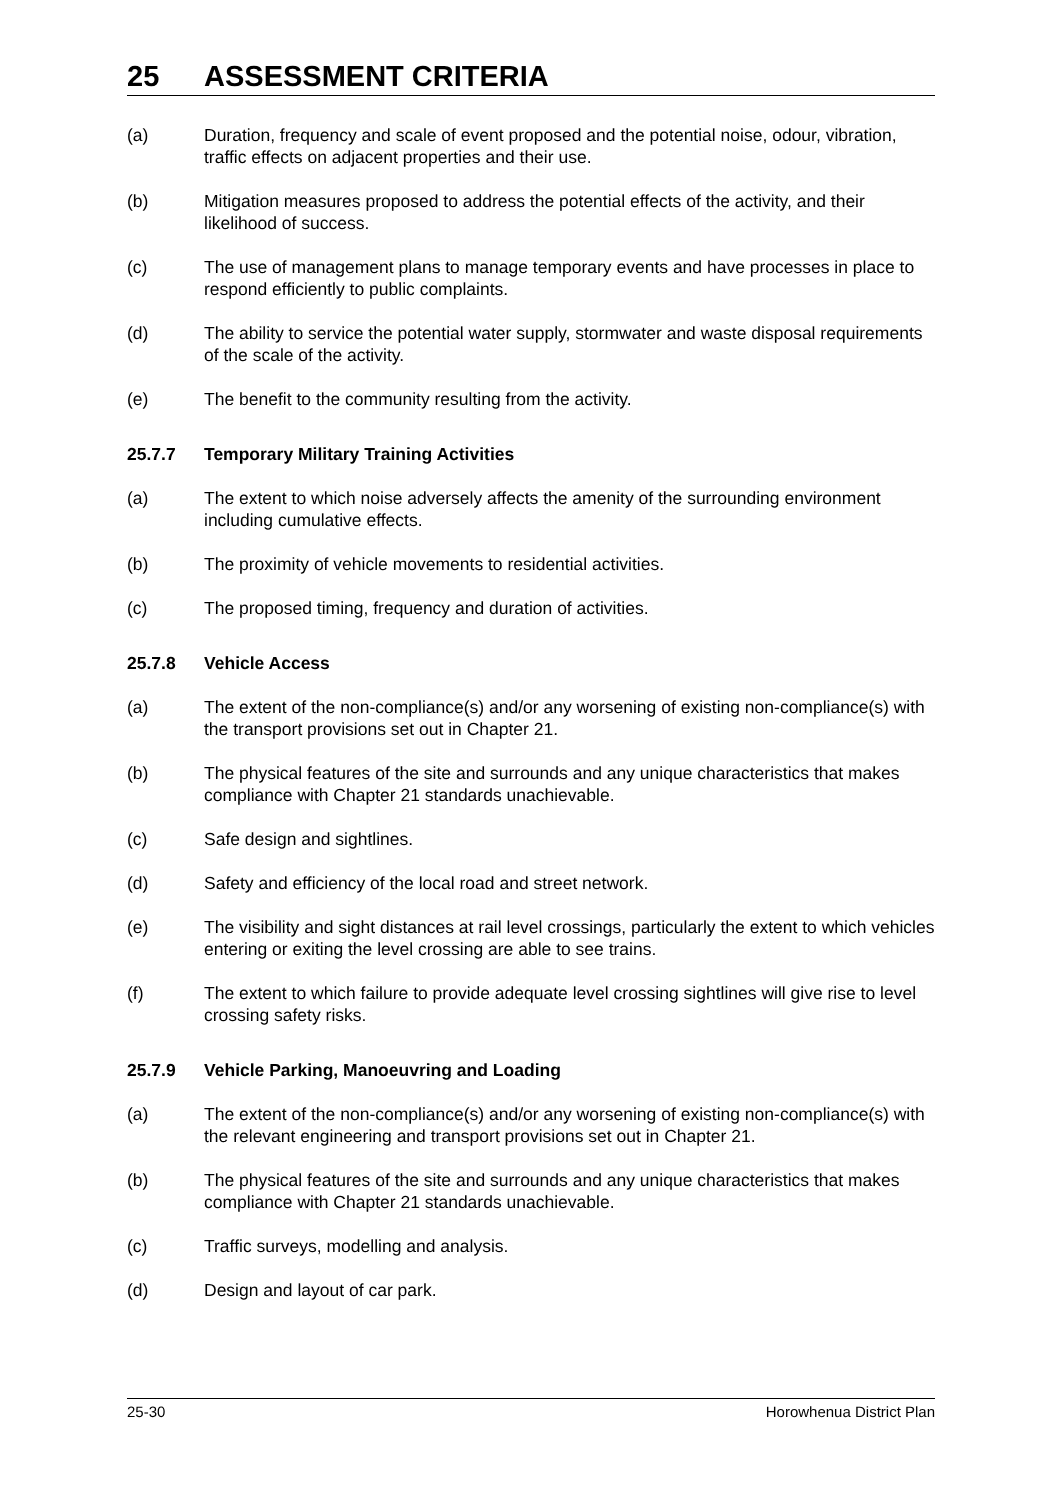25 ASSESSMENT CRITERIA
(a) Duration, frequency and scale of event proposed and the potential noise, odour, vibration, traffic effects on adjacent properties and their use.
(b) Mitigation measures proposed to address the potential effects of the activity, and their likelihood of success.
(c) The use of management plans to manage temporary events and have processes in place to respond efficiently to public complaints.
(d) The ability to service the potential water supply, stormwater and waste disposal requirements of the scale of the activity.
(e) The benefit to the community resulting from the activity.
25.7.7 Temporary Military Training Activities
(a) The extent to which noise adversely affects the amenity of the surrounding environment including cumulative effects.
(b) The proximity of vehicle movements to residential activities.
(c) The proposed timing, frequency and duration of activities.
25.7.8 Vehicle Access
(a) The extent of the non-compliance(s) and/or any worsening of existing non-compliance(s) with the transport provisions set out in Chapter 21.
(b) The physical features of the site and surrounds and any unique characteristics that makes compliance with Chapter 21 standards unachievable.
(c) Safe design and sightlines.
(d) Safety and efficiency of the local road and street network.
(e) The visibility and sight distances at rail level crossings, particularly the extent to which vehicles entering or exiting the level crossing are able to see trains.
(f) The extent to which failure to provide adequate level crossing sightlines will give rise to level crossing safety risks.
25.7.9 Vehicle Parking, Manoeuvring and Loading
(a) The extent of the non-compliance(s) and/or any worsening of existing non-compliance(s) with the relevant engineering and transport provisions set out in Chapter 21.
(b) The physical features of the site and surrounds and any unique characteristics that makes compliance with Chapter 21 standards unachievable.
(c) Traffic surveys, modelling and analysis.
(d) Design and layout of car park.
25-30 Horowhenua District Plan